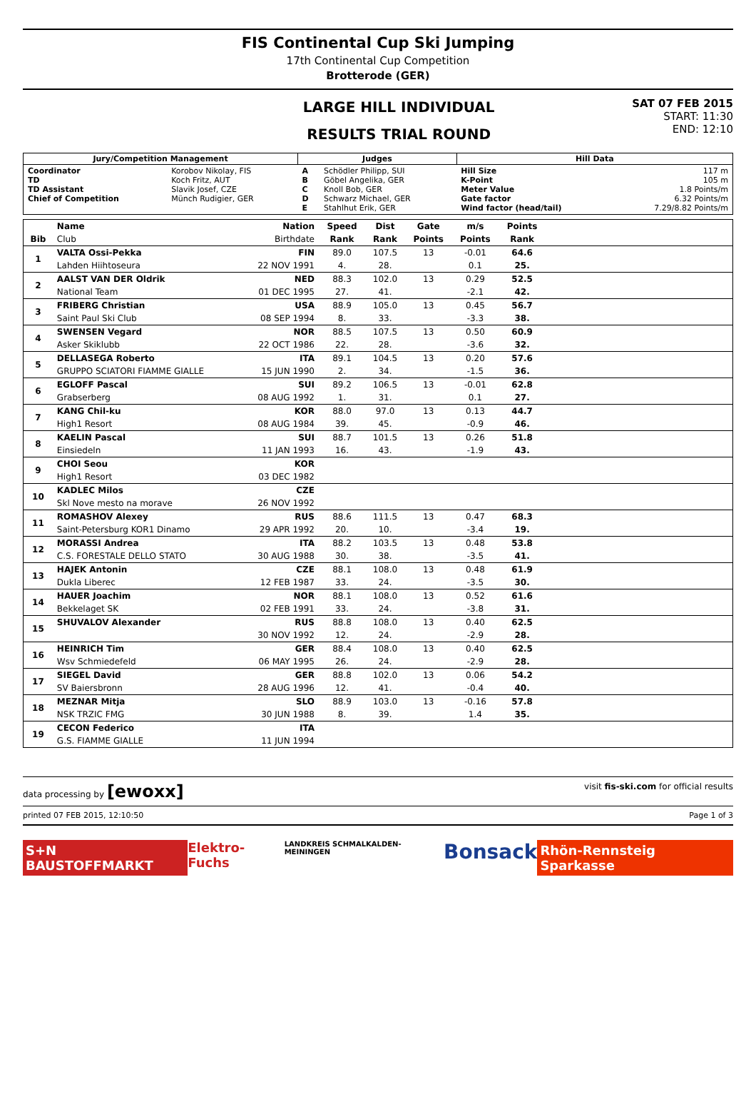FIS Continental Cup Ski Jumping
17th Continental Cup Competition
Brotterode (GER)
LARGE HILL INDIVIDUAL
RESULTS TRIAL ROUND
SAT 07 FEB 2015
START: 11:30
END: 12:10
| Jury/Competition Management | | Judges | | Hill Data | |
| --- | --- | --- | --- | --- | --- |
| Coordinator TD TD Assistant Chief of Competition | Korobov Nikolay, FIS Koch Fritz, AUT Slavik Josef, CZE Münch Rudigier, GER | A B C D E | Schödler Philipp, SUI Göbel Angelika, GER Knoll Bob, GER Schwarz Michael, GER Stahlhut Erik, GER | Hill Size K-Point Meter Value Gate factor Wind factor (head/tail) | 117 m 105 m 1.8 Points/m 6.32 Points/m 7.29/8.82 Points/m |
| | Name | Nation | Speed | Dist | Gate | m/s | Points | |
| --- | --- | --- | --- | --- | --- | --- | --- | --- |
| Bib | Club | Birthdate | Rank | Rank | Points | Points | Rank | |
| 1 | VALTA Ossi-Pekka | FIN | 89.0 | 107.5 | 13 | -0.01 | 64.6 | |
| | Lahden Hiihtoseura | 22 NOV 1991 | 4. | 28. | | 0.1 | 25. | |
| 2 | AALST VAN DER Oldrik | NED | 88.3 | 102.0 | 13 | 0.29 | 52.5 | |
| | National Team | 01 DEC 1995 | 27. | 41. | | -2.1 | 42. | |
| 3 | FRIBERG Christian | USA | 88.9 | 105.0 | 13 | 0.45 | 56.7 | |
| | Saint Paul Ski Club | 08 SEP 1994 | 8. | 33. | | -3.3 | 38. | |
| 4 | SWENSEN Vegard | NOR | 88.5 | 107.5 | 13 | 0.50 | 60.9 | |
| | Asker Skiklubb | 22 OCT 1986 | 22. | 28. | | -3.6 | 32. | |
| 5 | DELLASEGA Roberto | ITA | 89.1 | 104.5 | 13 | 0.20 | 57.6 | |
| | GRUPPO SCIATORI FIAMME GIALLE | 15 JUN 1990 | 2. | 34. | | -1.5 | 36. | |
| 6 | EGLOFF Pascal | SUI | 89.2 | 106.5 | 13 | -0.01 | 62.8 | |
| | Grabserberg | 08 AUG 1992 | 1. | 31. | | 0.1 | 27. | |
| 7 | KANG Chil-ku | KOR | 88.0 | 97.0 | 13 | 0.13 | 44.7 | |
| | High1 Resort | 08 AUG 1984 | 39. | 45. | | -0.9 | 46. | |
| 8 | KAELIN Pascal | SUI | 88.7 | 101.5 | 13 | 0.26 | 51.8 | |
| | Einsiedeln | 11 JAN 1993 | 16. | 43. | | -1.9 | 43. | |
| 9 | CHOI Seou | KOR | | | | | | |
| | High1 Resort | 03 DEC 1982 | | | | | | |
| 10 | KADLEC Milos | CZE | | | | | | |
| | Skl Nove mesto na morave | 26 NOV 1992 | | | | | | |
| 11 | ROMASHOV Alexey | RUS | 88.6 | 111.5 | 13 | 0.47 | 68.3 | |
| | Saint-Petersburg KOR1 Dinamo | 29 APR 1992 | 20. | 10. | | -3.4 | 19. | |
| 12 | MORASSI Andrea | ITA | 88.2 | 103.5 | 13 | 0.48 | 53.8 | |
| | C.S. FORESTALE DELLO STATO | 30 AUG 1988 | 30. | 38. | | -3.5 | 41. | |
| 13 | HAJEK Antonin | CZE | 88.1 | 108.0 | 13 | 0.48 | 61.9 | |
| | Dukla Liberec | 12 FEB 1987 | 33. | 24. | | -3.5 | 30. | |
| 14 | HAUER Joachim | NOR | 88.1 | 108.0 | 13 | 0.52 | 61.6 | |
| | Bekkelaget SK | 02 FEB 1991 | 33. | 24. | | -3.8 | 31. | |
| 15 | SHUVALOV Alexander | RUS | 88.8 | 108.0 | 13 | 0.40 | 62.5 | |
| | | 30 NOV 1992 | 12. | 24. | | -2.9 | 28. | |
| 16 | HEINRICH Tim | GER | 88.4 | 108.0 | 13 | 0.40 | 62.5 | |
| | Wsv Schmiedefeld | 06 MAY 1995 | 26. | 24. | | -2.9 | 28. | |
| 17 | SIEGEL David | GER | 88.8 | 102.0 | 13 | 0.06 | 54.2 | |
| | SV Baiersbronn | 28 AUG 1996 | 12. | 41. | | -0.4 | 40. | |
| 18 | MEZNAR Mitja | SLO | 88.9 | 103.0 | 13 | -0.16 | 57.8 | |
| | NSK TRZIC FMG | 30 JUN 1988 | 8. | 39. | | 1.4 | 35. | |
| 19 | CECON Federico | ITA | | | | | | |
| | G.S. FIAMME GIALLE | 11 JUN 1994 | | | | | | |
data processing by [ewoxx] visit fis-ski.com for official results
printed 07 FEB 2015, 12:10:50 Page 1 of 3
S+N BAUSTOFFMARKT Elektro-Fuchs LANDKREIS SCHMALKALDEN-MEININGEN Bonsack Rhön-Rennsteig Sparkasse